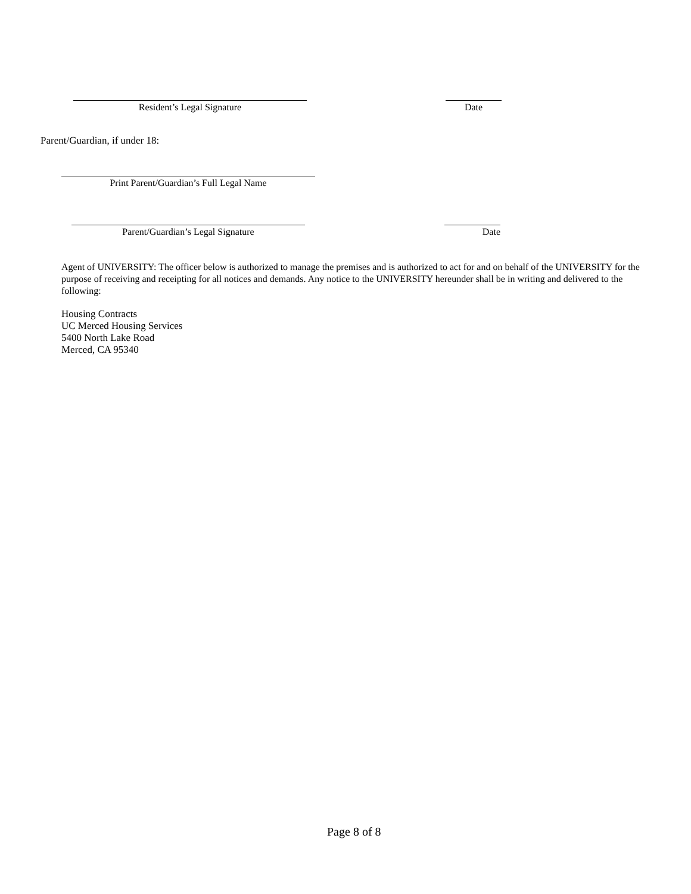Resident’s Legal Signature Date
Parent/Guardian, if under 18:
Print Parent/Guardian’s Full Legal Name
Parent/Guardian’s Legal Signature Date
Agent of UNIVERSITY: The officer below is authorized to manage the premises and is authorized to act for and on behalf of the UNIVERSITY for the purpose of receiving and receipting for all notices and demands. Any notice to the UNIVERSITY hereunder shall be in writing and delivered to the following:
Housing Contracts
UC Merced Housing Services
5400 North Lake Road
Merced, CA 95340
Page 8 of 8